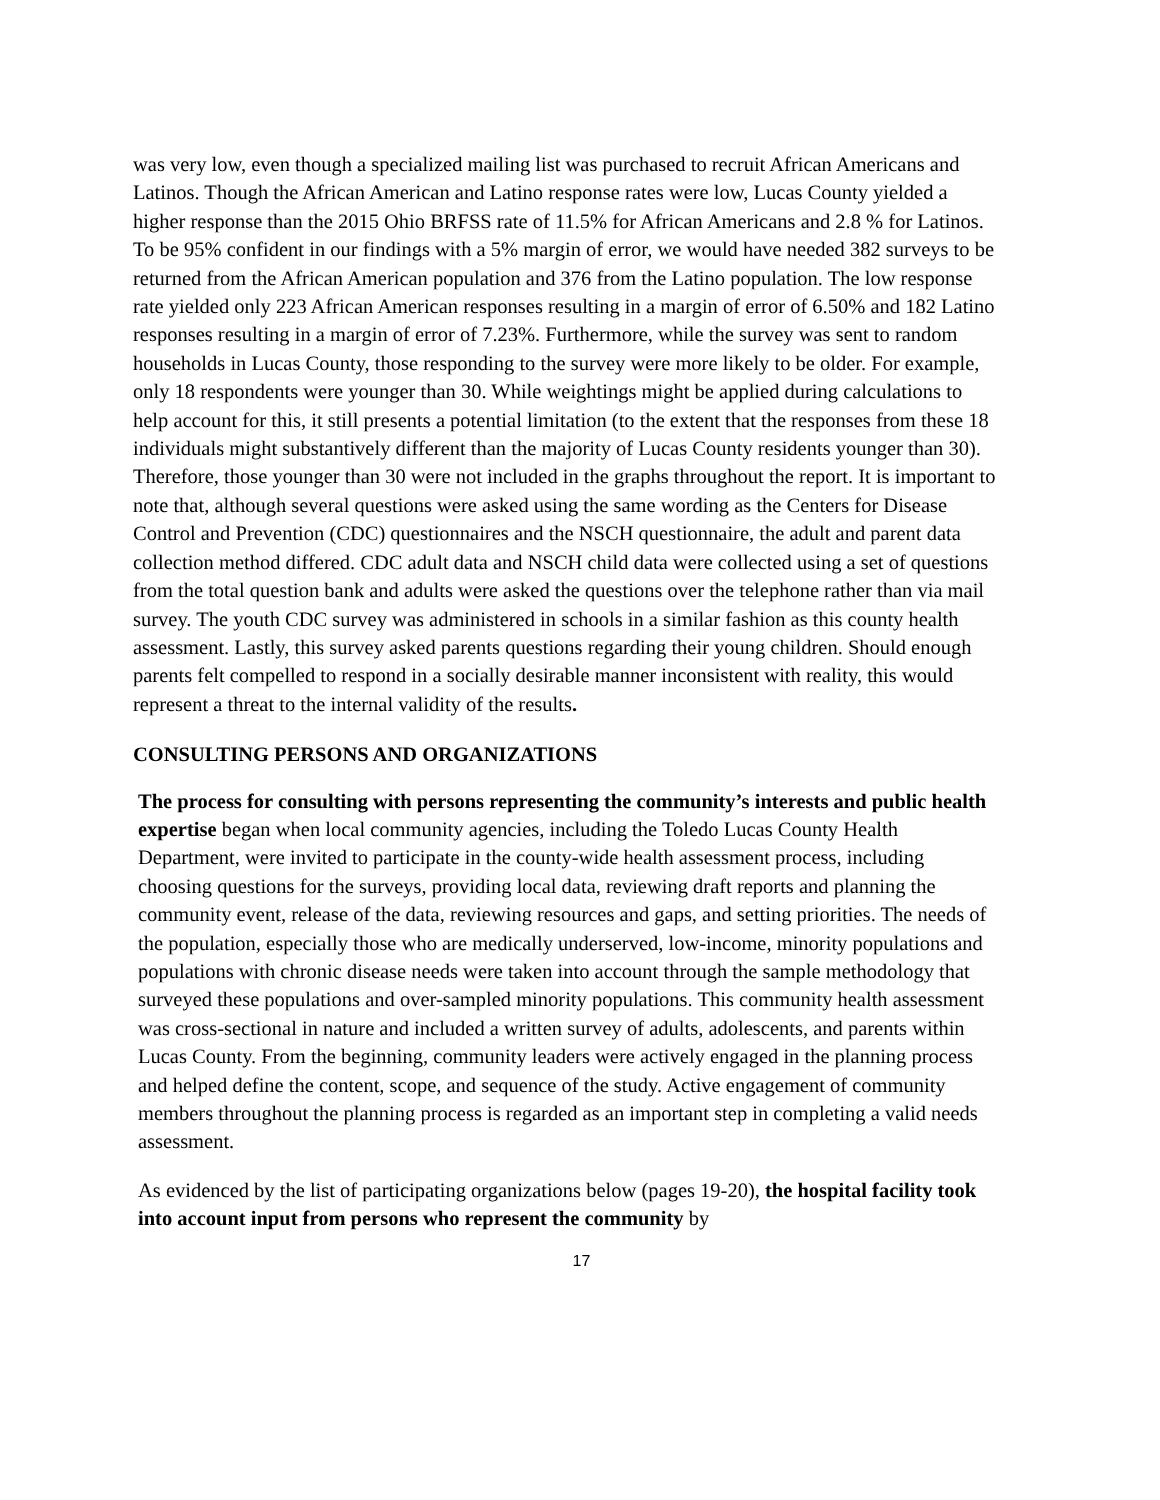was very low, even though a specialized mailing list was purchased to recruit African Americans and Latinos. Though the African American and Latino response rates were low, Lucas County yielded a higher response than the 2015 Ohio BRFSS rate of 11.5% for African Americans and 2.8 % for Latinos. To be 95% confident in our findings with a 5% margin of error, we would have needed 382 surveys to be returned from the African American population and 376 from the Latino population. The low response rate yielded only 223 African American responses resulting in a margin of error of 6.50% and 182 Latino responses resulting in a margin of error of 7.23%. Furthermore, while the survey was sent to random households in Lucas County, those responding to the survey were more likely to be older. For example, only 18 respondents were younger than 30. While weightings might be applied during calculations to help account for this, it still presents a potential limitation (to the extent that the responses from these 18 individuals might substantively different than the majority of Lucas County residents younger than 30). Therefore, those younger than 30 were not included in the graphs throughout the report. It is important to note that, although several questions were asked using the same wording as the Centers for Disease Control and Prevention (CDC) questionnaires and the NSCH questionnaire, the adult and parent data collection method differed. CDC adult data and NSCH child data were collected using a set of questions from the total question bank and adults were asked the questions over the telephone rather than via mail survey. The youth CDC survey was administered in schools in a similar fashion as this county health assessment. Lastly, this survey asked parents questions regarding their young children. Should enough parents felt compelled to respond in a socially desirable manner inconsistent with reality, this would represent a threat to the internal validity of the results.
CONSULTING PERSONS AND ORGANIZATIONS
The process for consulting with persons representing the community’s interests and public health expertise began when local community agencies, including the Toledo Lucas County Health Department, were invited to participate in the county-wide health assessment process, including choosing questions for the surveys, providing local data, reviewing draft reports and planning the community event, release of the data, reviewing resources and gaps, and setting priorities. The needs of the population, especially those who are medically underserved, low-income, minority populations and populations with chronic disease needs were taken into account through the sample methodology that surveyed these populations and over-sampled minority populations. This community health assessment was cross-sectional in nature and included a written survey of adults, adolescents, and parents within Lucas County. From the beginning, community leaders were actively engaged in the planning process and helped define the content, scope, and sequence of the study. Active engagement of community members throughout the planning process is regarded as an important step in completing a valid needs assessment.
As evidenced by the list of participating organizations below (pages 19-20), the hospital facility took into account input from persons who represent the community by
17